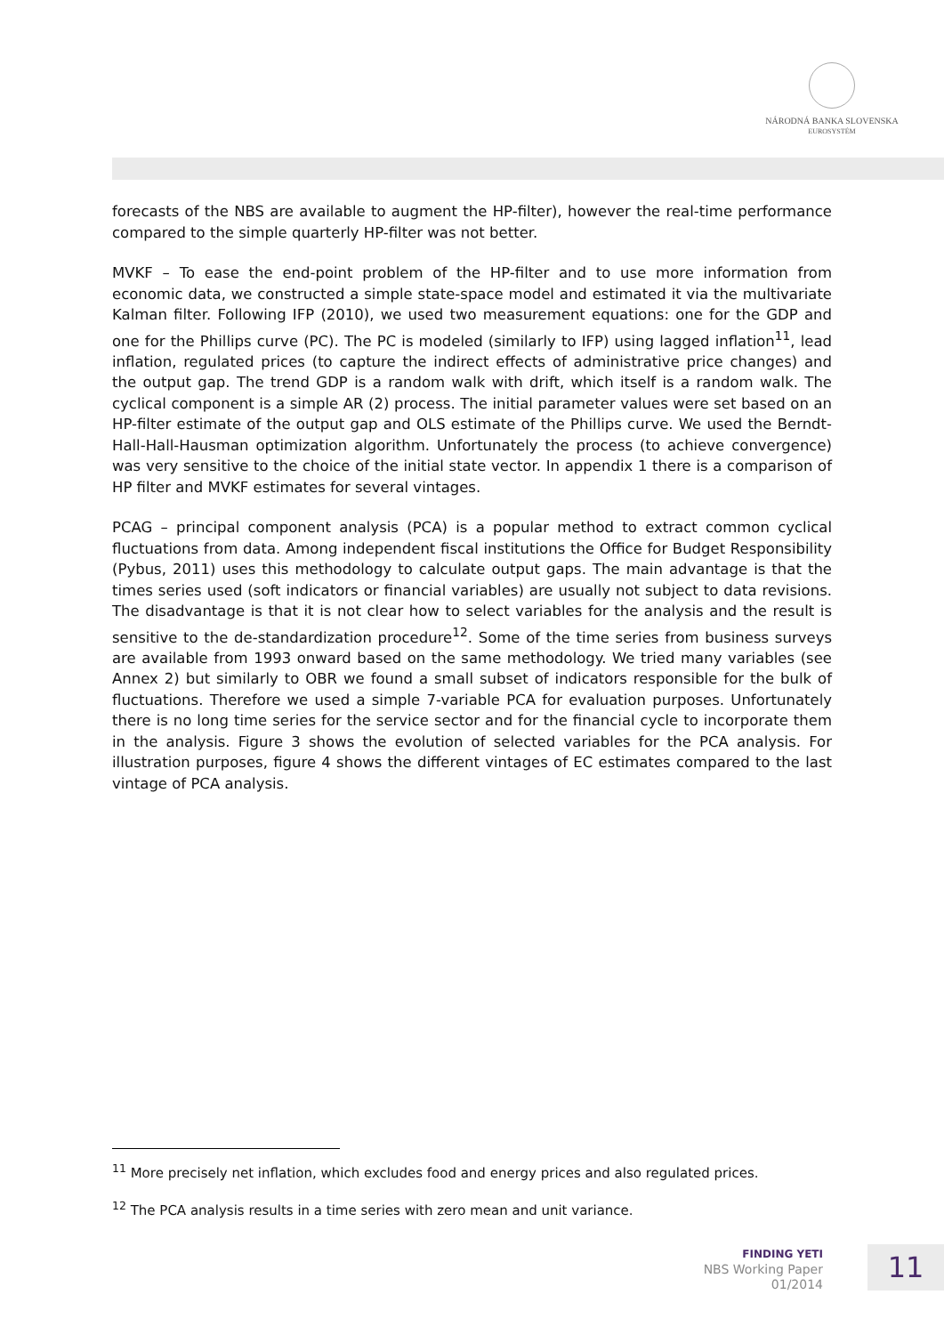NÁRODNÁ BANKA SLOVENSKA
EUROSYSTÉM
forecasts of the NBS are available to augment the HP-filter), however the real-time performance compared to the simple quarterly HP-filter was not better.
MVKF – To ease the end-point problem of the HP-filter and to use more information from economic data, we constructed a simple state-space model and estimated it via the multivariate Kalman filter. Following IFP (2010), we used two measurement equations: one for the GDP and one for the Phillips curve (PC). The PC is modeled (similarly to IFP) using lagged inflation<sup>11</sup>, lead inflation, regulated prices (to capture the indirect effects of administrative price changes) and the output gap. The trend GDP is a random walk with drift, which itself is a random walk. The cyclical component is a simple AR (2) process. The initial parameter values were set based on an HP-filter estimate of the output gap and OLS estimate of the Phillips curve. We used the Berndt-Hall-Hall-Hausman optimization algorithm. Unfortunately the process (to achieve convergence) was very sensitive to the choice of the initial state vector. In appendix 1 there is a comparison of HP filter and MVKF estimates for several vintages.
PCAG – principal component analysis (PCA) is a popular method to extract common cyclical fluctuations from data. Among independent fiscal institutions the Office for Budget Responsibility (Pybus, 2011) uses this methodology to calculate output gaps. The main advantage is that the times series used (soft indicators or financial variables) are usually not subject to data revisions. The disadvantage is that it is not clear how to select variables for the analysis and the result is sensitive to the de-standardization procedure<sup>12</sup>. Some of the time series from business surveys are available from 1993 onward based on the same methodology. We tried many variables (see Annex 2) but similarly to OBR we found a small subset of indicators responsible for the bulk of fluctuations. Therefore we used a simple 7-variable PCA for evaluation purposes. Unfortunately there is no long time series for the service sector and for the financial cycle to incorporate them in the analysis. Figure 3 shows the evolution of selected variables for the PCA analysis. For illustration purposes, figure 4 shows the different vintages of EC estimates compared to the last vintage of PCA analysis.
<sup>11</sup> More precisely net inflation, which excludes food and energy prices and also regulated prices.
<sup>12</sup> The PCA analysis results in a time series with zero mean and unit variance.
FINDING YETI
NBS Working Paper
01/2014
11